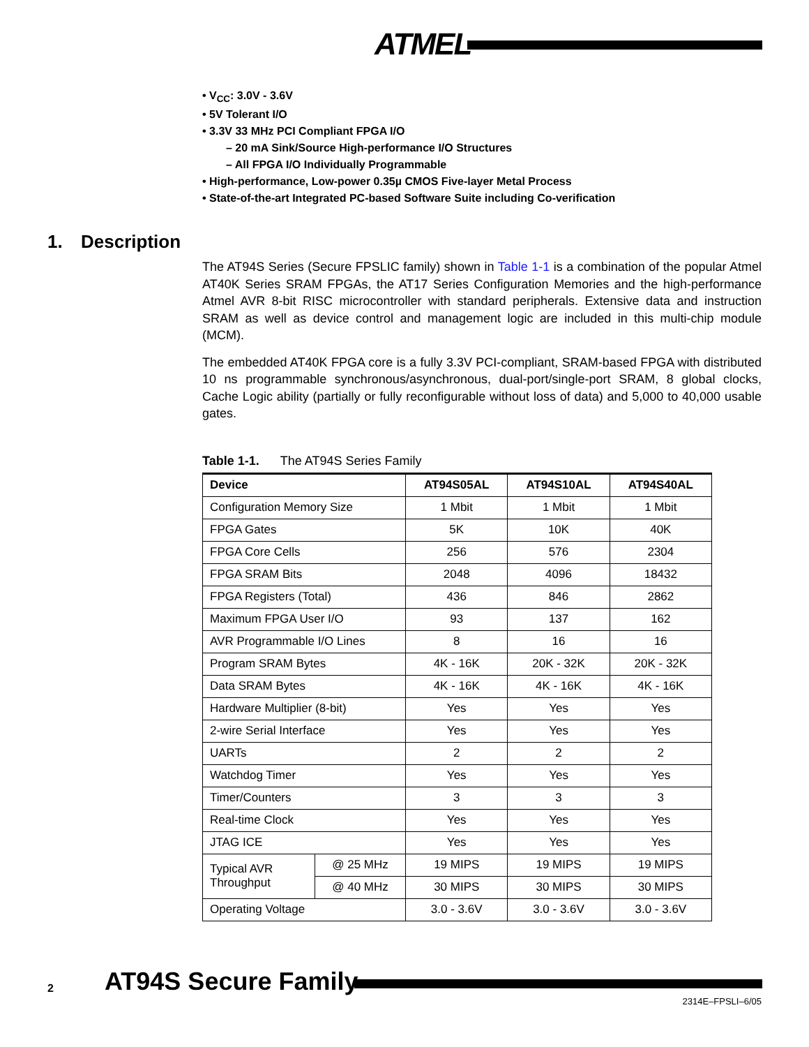ATMEL
• V<sub>CC</sub>: 3.0V - 3.6V
• 5V Tolerant I/O
• 3.3V 33 MHz PCI Compliant FPGA I/O
– 20 mA Sink/Source High-performance I/O Structures
– All FPGA I/O Individually Programmable
• High-performance, Low-power 0.35µ CMOS Five-layer Metal Process
• State-of-the-art Integrated PC-based Software Suite including Co-verification
1. Description
The AT94S Series (Secure FPSLIC family) shown in Table 1-1 is a combination of the popular Atmel AT40K Series SRAM FPGAs, the AT17 Series Configuration Memories and the high-performance Atmel AVR 8-bit RISC microcontroller with standard peripherals. Extensive data and instruction SRAM as well as device control and management logic are included in this multi-chip module (MCM).
The embedded AT40K FPGA core is a fully 3.3V PCI-compliant, SRAM-based FPGA with distributed 10 ns programmable synchronous/asynchronous, dual-port/single-port SRAM, 8 global clocks, Cache Logic ability (partially or fully reconfigurable without loss of data) and 5,000 to 40,000 usable gates.
Table 1-1. The AT94S Series Family
| Device | | AT94S05AL | AT94S10AL | AT94S40AL |
| --- | --- | --- | --- | --- |
| Configuration Memory Size | | 1 Mbit | 1 Mbit | 1 Mbit |
| FPGA Gates | | 5K | 10K | 40K |
| FPGA Core Cells | | 256 | 576 | 2304 |
| FPGA SRAM Bits | | 2048 | 4096 | 18432 |
| FPGA Registers (Total) | | 436 | 846 | 2862 |
| Maximum FPGA User I/O | | 93 | 137 | 162 |
| AVR Programmable I/O Lines | | 8 | 16 | 16 |
| Program SRAM Bytes | | 4K - 16K | 20K - 32K | 20K - 32K |
| Data SRAM Bytes | | 4K - 16K | 4K - 16K | 4K - 16K |
| Hardware Multiplier (8-bit) | | Yes | Yes | Yes |
| 2-wire Serial Interface | | Yes | Yes | Yes |
| UARTs | | 2 | 2 | 2 |
| Watchdog Timer | | Yes | Yes | Yes |
| Timer/Counters | | 3 | 3 | 3 |
| Real-time Clock | | Yes | Yes | Yes |
| JTAG ICE | | Yes | Yes | Yes |
| Typical AVR Throughput | @ 25 MHz | 19 MIPS | 19 MIPS | 19 MIPS |
| | @ 40 MHz | 30 MIPS | 30 MIPS | 30 MIPS |
| Operating Voltage | | 3.0 - 3.6V | 3.0 - 3.6V | 3.0 - 3.6V |
2 AT94S Secure Family
2314E–FPSLI–6/05